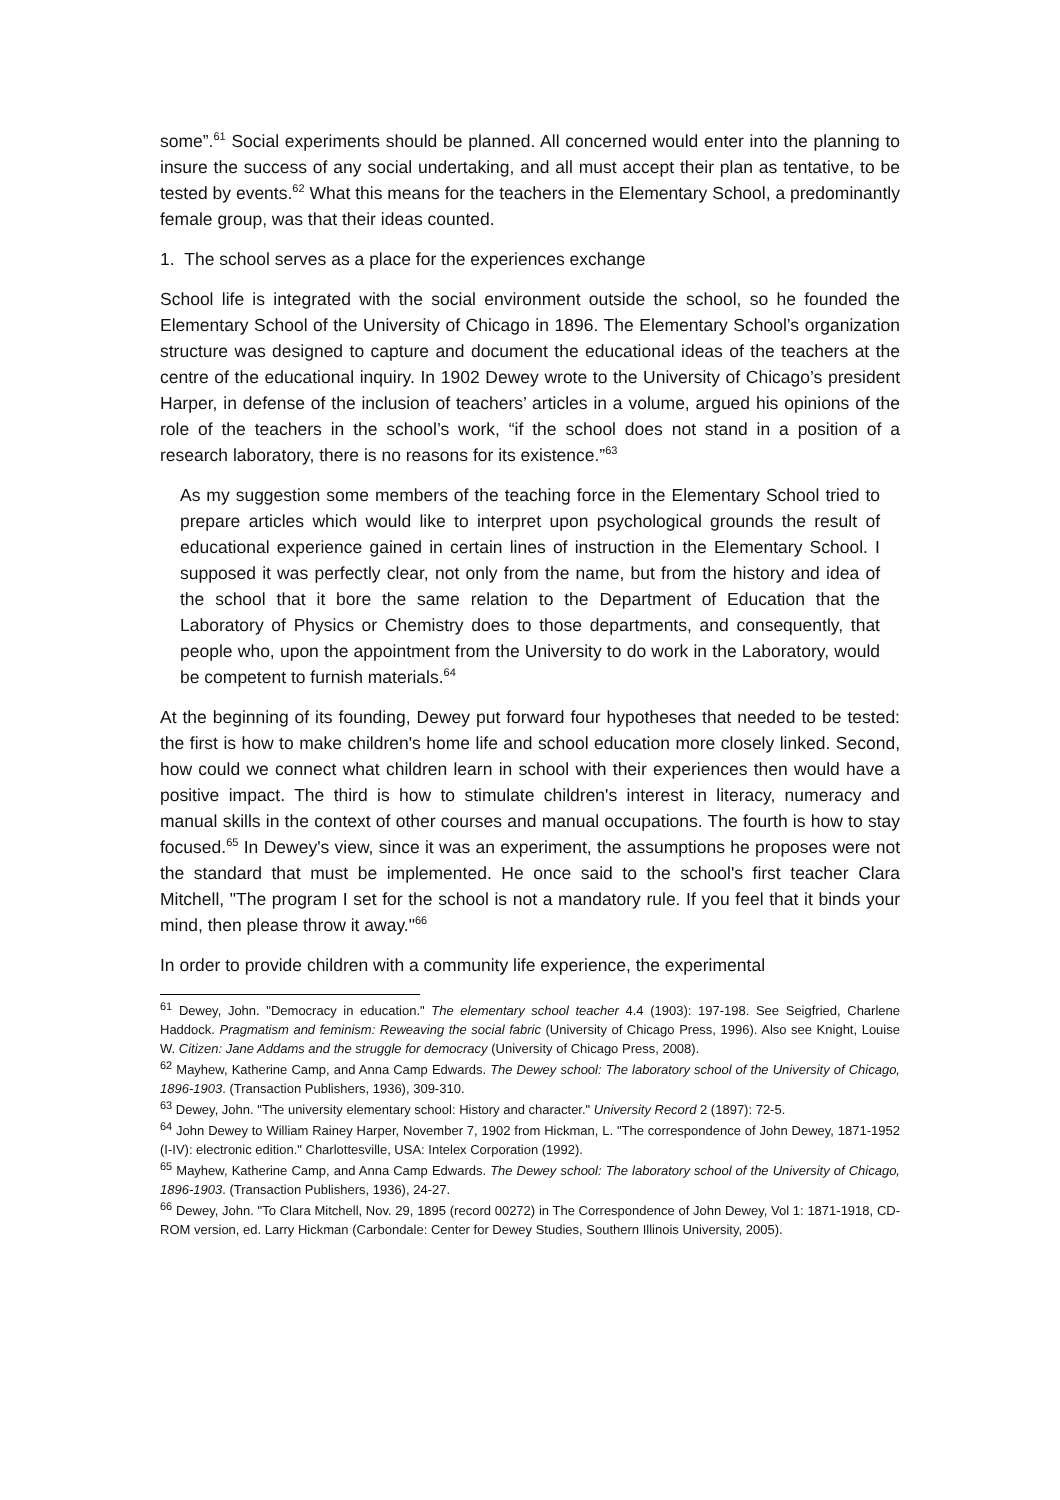some”.<sup>61</sup> Social experiments should be planned. All concerned would enter into the planning to insure the success of any social undertaking, and all must accept their plan as tentative, to be tested by events.<sup>62</sup> What this means for the teachers in the Elementary School, a predominantly female group, was that their ideas counted.
1. The school serves as a place for the experiences exchange
School life is integrated with the social environment outside the school, so he founded the Elementary School of the University of Chicago in 1896. The Elementary School’s organization structure was designed to capture and document the educational ideas of the teachers at the centre of the educational inquiry. In 1902 Dewey wrote to the University of Chicago’s president Harper, in defense of the inclusion of teachers’ articles in a volume, argued his opinions of the role of the teachers in the school’s work, “if the school does not stand in a position of a research laboratory, there is no reasons for its existence.”<sup>63</sup>
As my suggestion some members of the teaching force in the Elementary School tried to prepare articles which would like to interpret upon psychological grounds the result of educational experience gained in certain lines of instruction in the Elementary School. I supposed it was perfectly clear, not only from the name, but from the history and idea of the school that it bore the same relation to the Department of Education that the Laboratory of Physics or Chemistry does to those departments, and consequently, that people who, upon the appointment from the University to do work in the Laboratory, would be competent to furnish materials.<sup>64</sup>
At the beginning of its founding, Dewey put forward four hypotheses that needed to be tested: the first is how to make children's home life and school education more closely linked. Second, how could we connect what children learn in school with their experiences then would have a positive impact. The third is how to stimulate children's interest in literacy, numeracy and manual skills in the context of other courses and manual occupations. The fourth is how to stay focused.<sup>65</sup> In Dewey's view, since it was an experiment, the assumptions he proposes were not the standard that must be implemented. He once said to the school's first teacher Clara Mitchell, "The program I set for the school is not a mandatory rule. If you feel that it binds your mind, then please throw it away."<sup>66</sup>
In order to provide children with a community life experience, the experimental
<sup>61</sup> Dewey, John. "Democracy in education." The elementary school teacher 4.4 (1903): 197-198. See Seigfried, Charlene Haddock. Pragmatism and feminism: Reweaving the social fabric (University of Chicago Press, 1996). Also see Knight, Louise W. Citizen: Jane Addams and the struggle for democracy (University of Chicago Press, 2008).
<sup>62</sup> Mayhew, Katherine Camp, and Anna Camp Edwards. The Dewey school: The laboratory school of the University of Chicago, 1896-1903. (Transaction Publishers, 1936), 309-310.
<sup>63</sup> Dewey, John. "The university elementary school: History and character." University Record 2 (1897): 72-5.
<sup>64</sup> John Dewey to William Rainey Harper, November 7, 1902 from Hickman, L. "The correspondence of John Dewey, 1871-1952 (I-IV): electronic edition." Charlottesville, USA: Intelex Corporation (1992).
<sup>65</sup> Mayhew, Katherine Camp, and Anna Camp Edwards. The Dewey school: The laboratory school of the University of Chicago, 1896-1903. (Transaction Publishers, 1936), 24-27.
<sup>66</sup> Dewey, John. "To Clara Mitchell, Nov. 29, 1895 (record 00272) in The Correspondence of John Dewey, Vol 1: 1871-1918, CD-ROM version, ed. Larry Hickman (Carbondale: Center for Dewey Studies, Southern Illinois University, 2005).